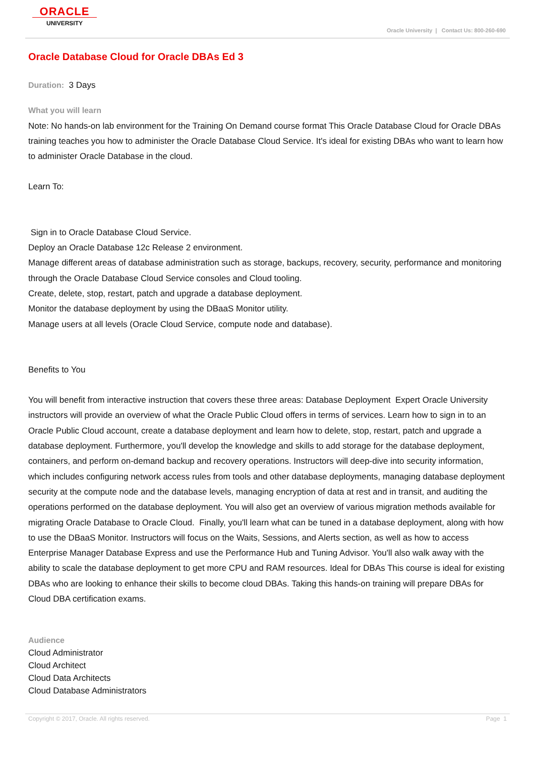ORACLE
UNIVERSITY
Oracle University | Contact Us: 800-260-690
Oracle Database Cloud for Oracle DBAs Ed 3
Duration: 3 Days
What you will learn
Note: No hands-on lab environment for the Training On Demand course format This Oracle Database Cloud for Oracle DBAs training teaches you how to administer the Oracle Database Cloud Service. It's ideal for existing DBAs who want to learn how to administer Oracle Database in the cloud.
Learn To:
Sign in to Oracle Database Cloud Service.
Deploy an Oracle Database 12c Release 2 environment.
Manage different areas of database administration such as storage, backups, recovery, security, performance and monitoring through the Oracle Database Cloud Service consoles and Cloud tooling.
Create, delete, stop, restart, patch and upgrade a database deployment.
Monitor the database deployment by using the DBaaS Monitor utility.
Manage users at all levels (Oracle Cloud Service, compute node and database).
Benefits to You
You will benefit from interactive instruction that covers these three areas: Database Deployment Expert Oracle University instructors will provide an overview of what the Oracle Public Cloud offers in terms of services. Learn how to sign in to an Oracle Public Cloud account, create a database deployment and learn how to delete, stop, restart, patch and upgrade a database deployment. Furthermore, you'll develop the knowledge and skills to add storage for the database deployment, containers, and perform on-demand backup and recovery operations. Instructors will deep-dive into security information, which includes configuring network access rules from tools and other database deployments, managing database deployment security at the compute node and the database levels, managing encryption of data at rest and in transit, and auditing the operations performed on the database deployment. You will also get an overview of various migration methods available for migrating Oracle Database to Oracle Cloud. Finally, you'll learn what can be tuned in a database deployment, along with how to use the DBaaS Monitor. Instructors will focus on the Waits, Sessions, and Alerts section, as well as how to access Enterprise Manager Database Express and use the Performance Hub and Tuning Advisor. You'll also walk away with the ability to scale the database deployment to get more CPU and RAM resources. Ideal for DBAs This course is ideal for existing DBAs who are looking to enhance their skills to become cloud DBAs. Taking this hands-on training will prepare DBAs for Cloud DBA certification exams.
Audience
Cloud Administrator
Cloud Architect
Cloud Data Architects
Cloud Database Administrators
Copyright © 2017, Oracle. All rights reserved. Page 1